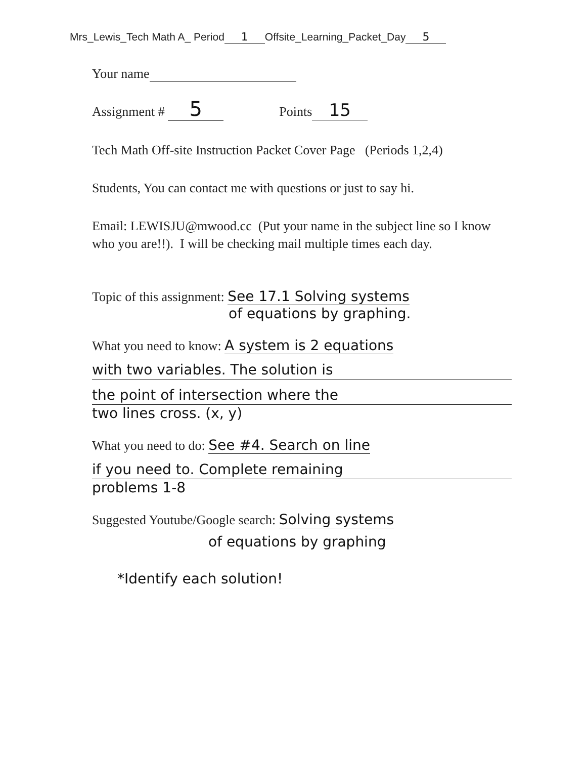Mrs_Lewis_Tech Math A_ Period 1 Offsite_Learning_Packet_Day 5
Your name
Assignment # 5 Points 15
Tech Math Off-site Instruction Packet Cover Page (Periods 1,2,4)
Students, You can contact me with questions or just to say hi.
Email: LEWISJU@mwood.cc (Put your name in the subject line so I know who you are!!). I will be checking mail multiple times each day.
Topic of this assignment: See 17.1 Solving systems
of equations by graphing.
What you need to know: A system is 2 equations
with two variables. The solution is
the point of intersection where the
two lines cross. (x, y)
What you need to do: See #4. Search on line
if you need to. Complete remaining
problems 1-8
Suggested Youtube/Google search: Solving systems
of equations by graphing
*Identify each solution!